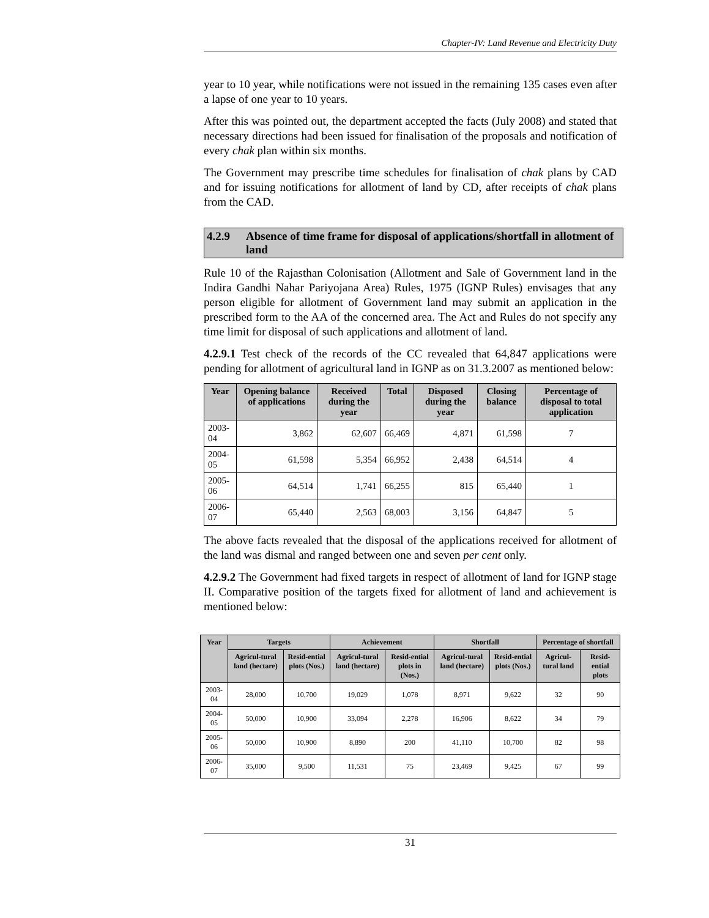Chapter-IV: Land Revenue and Electricity Duty
year to 10 year, while notifications were not issued in the remaining 135 cases even after a lapse of one year to 10 years.
After this was pointed out, the department accepted the facts (July 2008) and stated that necessary directions had been issued for finalisation of the proposals and notification of every chak plan within six months.
The Government may prescribe time schedules for finalisation of chak plans by CAD and for issuing notifications for allotment of land by CD, after receipts of chak plans from the CAD.
4.2.9 Absence of time frame for disposal of applications/shortfall in allotment of land
Rule 10 of the Rajasthan Colonisation (Allotment and Sale of Government land in the Indira Gandhi Nahar Pariyojana Area) Rules, 1975 (IGNP Rules) envisages that any person eligible for allotment of Government land may submit an application in the prescribed form to the AA of the concerned area. The Act and Rules do not specify any time limit for disposal of such applications and allotment of land.
4.2.9.1 Test check of the records of the CC revealed that 64,847 applications were pending for allotment of agricultural land in IGNP as on 31.3.2007 as mentioned below:
| Year | Opening balance of applications | Received during the year | Total | Disposed during the year | Closing balance | Percentage of disposal to total application |
| --- | --- | --- | --- | --- | --- | --- |
| 2003-04 | 3,862 | 62,607 | 66,469 | 4,871 | 61,598 | 7 |
| 2004-05 | 61,598 | 5,354 | 66,952 | 2,438 | 64,514 | 4 |
| 2005-06 | 64,514 | 1,741 | 66,255 | 815 | 65,440 | 1 |
| 2006-07 | 65,440 | 2,563 | 68,003 | 3,156 | 64,847 | 5 |
The above facts revealed that the disposal of the applications received for allotment of the land was dismal and ranged between one and seven per cent only.
4.2.9.2 The Government had fixed targets in respect of allotment of land for IGNP stage II. Comparative position of the targets fixed for allotment of land and achievement is mentioned below:
| Year | Targets | | Achievement | | Shortfall | | Percentage of shortfall | |
| --- | --- | --- | --- | --- | --- | --- | --- | --- |
| | Agricul-tural land (hectare) | Resid-ential plots (Nos.) | Agricul-tural land (hectare) | Resid-ential plots in (Nos.) | Agricul-tural land (hectare) | Resid-ential plots (Nos.) | Agricul-tural land | Resid-ential plots |
| 2003-04 | 28,000 | 10,700 | 19,029 | 1,078 | 8,971 | 9,622 | 32 | 90 |
| 2004-05 | 50,000 | 10,900 | 33,094 | 2,278 | 16,906 | 8,622 | 34 | 79 |
| 2005-06 | 50,000 | 10,900 | 8,890 | 200 | 41,110 | 10,700 | 82 | 98 |
| 2006-07 | 35,000 | 9,500 | 11,531 | 75 | 23,469 | 9,425 | 67 | 99 |
31